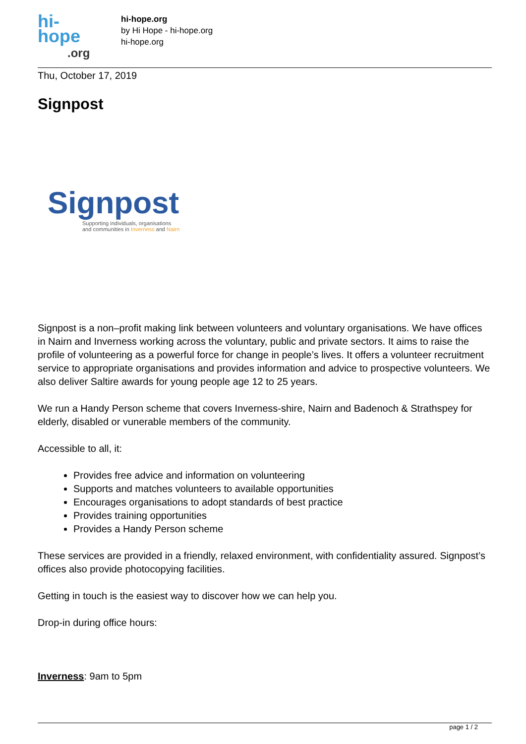hi-
hope
.org
hi-hope.org
by Hi Hope - hi-hope.org
hi-hope.org
Thu, October 17, 2019
Signpost
Signpost
Supporting individuals, organisations
and communities in Inverness and Nairn
Signpost is a non–profit making link between volunteers and voluntary organisations. We have offices in Nairn and Inverness working across the voluntary, public and private sectors. It aims to raise the profile of volunteering as a powerful force for change in people’s lives. It offers a volunteer recruitment service to appropriate organisations and provides information and advice to prospective volunteers. We also deliver Saltire awards for young people age 12 to 25 years.
We run a Handy Person scheme that covers Inverness-shire, Nairn and Badenoch & Strathspey for elderly, disabled or vunerable members of the community.
Accessible to all, it:
Provides free advice and information on volunteering
Supports and matches volunteers to available opportunities
Encourages organisations to adopt standards of best practice
Provides training opportunities
Provides a Handy Person scheme
These services are provided in a friendly, relaxed environment, with confidentiality assured. Signpost’s offices also provide photocopying facilities.
Getting in touch is the easiest way to discover how we can help you.
Drop-in during office hours:
Inverness: 9am to 5pm
page 1 / 2